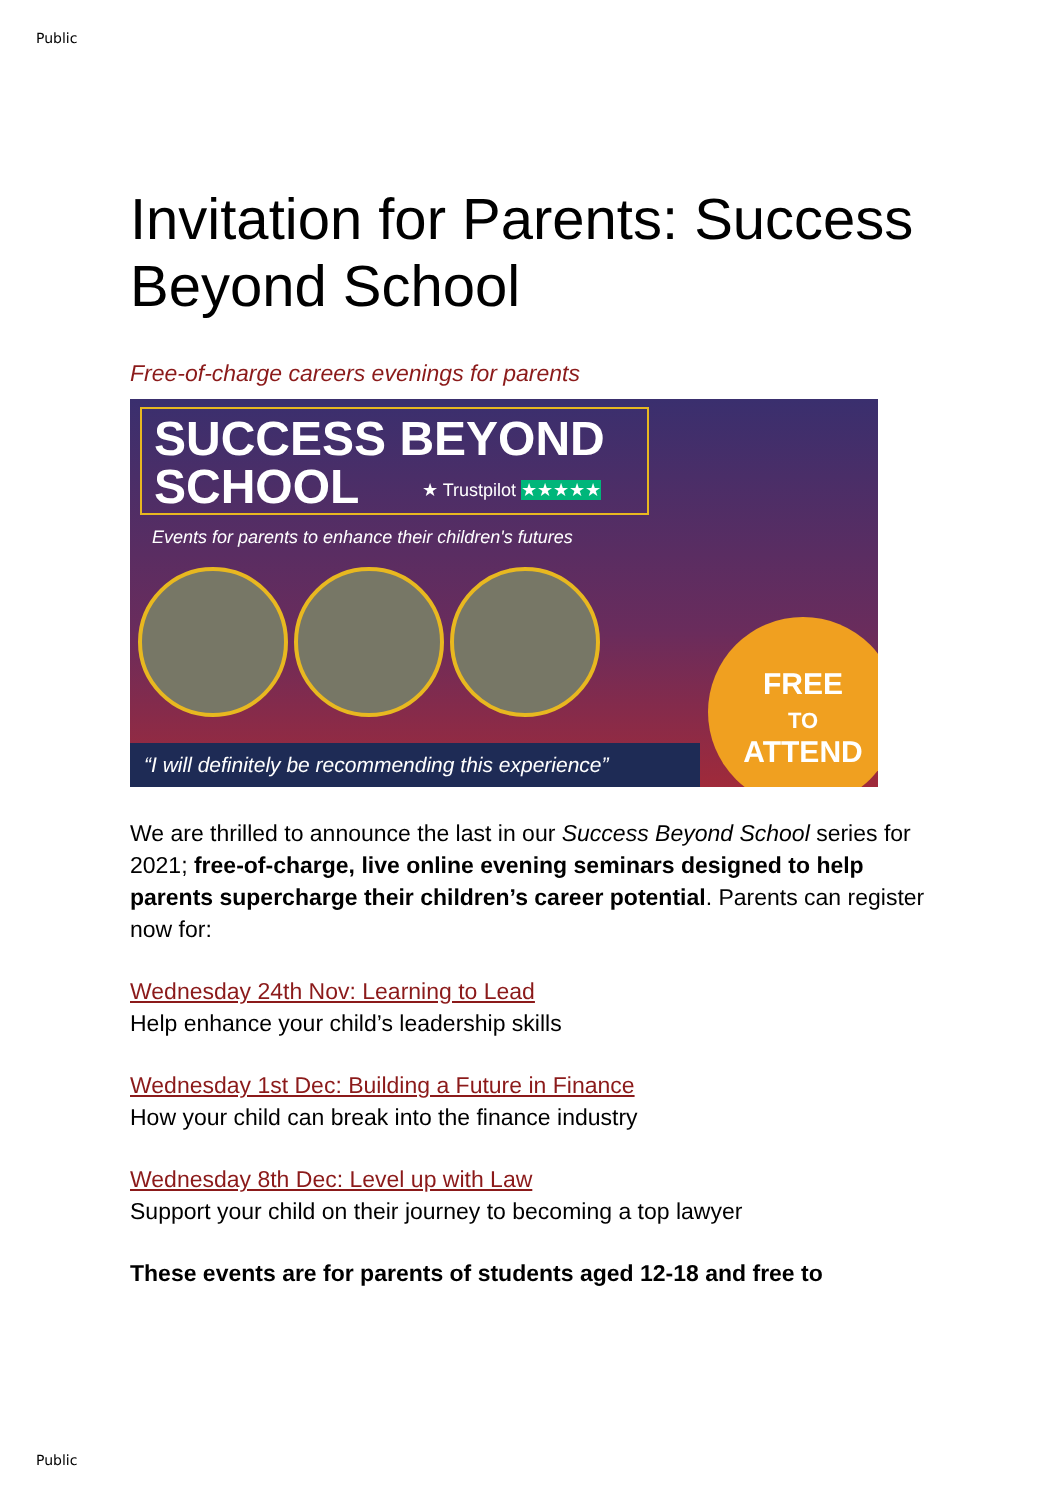Public
Invitation for Parents: Success Beyond School
Free-of-charge careers evenings for parents
SUCCESS BEYOND
SCHOOL
★ Trustpilot ★★★★★
Events for parents to enhance their children's futures
“I will definitely be recommending this experience”
FREE
TO
ATTEND
We are thrilled to announce the last in our Success Beyond School series for 2021; free-of-charge, live online evening seminars designed to help parents supercharge their children’s career potential. Parents can register now for:
Wednesday 24th Nov: Learning to Lead
Help enhance your child’s leadership skills
Wednesday 1st Dec: Building a Future in Finance
How your child can break into the finance industry
Wednesday 8th Dec: Level up with Law
Support your child on their journey to becoming a top lawyer
These events are for parents of students aged 12-18 and free to
Public